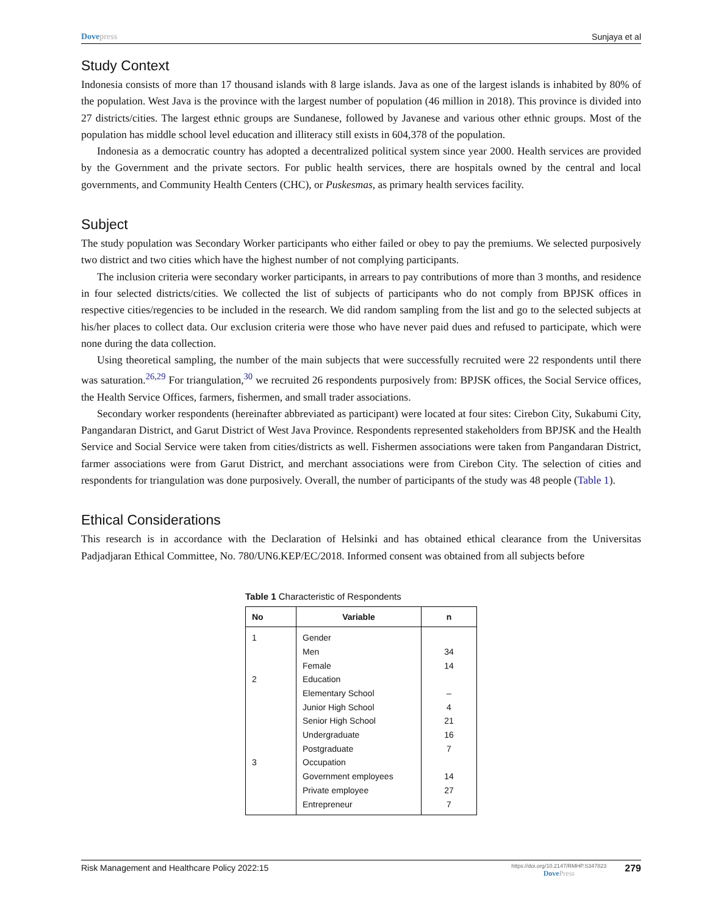Dovepress Sunjaya et al
Study Context
Indonesia consists of more than 17 thousand islands with 8 large islands. Java as one of the largest islands is inhabited by 80% of the population. West Java is the province with the largest number of population (46 million in 2018). This province is divided into 27 districts/cities. The largest ethnic groups are Sundanese, followed by Javanese and various other ethnic groups. Most of the population has middle school level education and illiteracy still exists in 604,378 of the population.
Indonesia as a democratic country has adopted a decentralized political system since year 2000. Health services are provided by the Government and the private sectors. For public health services, there are hospitals owned by the central and local governments, and Community Health Centers (CHC), or Puskesmas, as primary health services facility.
Subject
The study population was Secondary Worker participants who either failed or obey to pay the premiums. We selected purposively two district and two cities which have the highest number of not complying participants.
The inclusion criteria were secondary worker participants, in arrears to pay contributions of more than 3 months, and residence in four selected districts/cities. We collected the list of subjects of participants who do not comply from BPJSK offices in respective cities/regencies to be included in the research. We did random sampling from the list and go to the selected subjects at his/her places to collect data. Our exclusion criteria were those who have never paid dues and refused to participate, which were none during the data collection.
Using theoretical sampling, the number of the main subjects that were successfully recruited were 22 respondents until there was saturation.<sup>26,29</sup> For triangulation,<sup>30</sup> we recruited 26 respondents purposively from: BPJSK offices, the Social Service offices, the Health Service Offices, farmers, fishermen, and small trader associations.
Secondary worker respondents (hereinafter abbreviated as participant) were located at four sites: Cirebon City, Sukabumi City, Pangandaran District, and Garut District of West Java Province. Respondents represented stakeholders from BPJSK and the Health Service and Social Service were taken from cities/districts as well. Fishermen associations were taken from Pangandaran District, farmer associations were from Garut District, and merchant associations were from Cirebon City. The selection of cities and respondents for triangulation was done purposively. Overall, the number of participants of the study was 48 people (Table 1).
Ethical Considerations
This research is in accordance with the Declaration of Helsinki and has obtained ethical clearance from the Universitas Padjadjaran Ethical Committee, No. 780/UN6.KEP/EC/2018. Informed consent was obtained from all subjects before
Table 1 Characteristic of Respondents
| No | Variable | n |
| --- | --- | --- |
| 1 | Gender | |
| | Men | 34 |
| | Female | 14 |
| 2 | Education | |
| | Elementary School | – |
| | Junior High School | 4 |
| | Senior High School | 21 |
| | Undergraduate | 16 |
| | Postgraduate | 7 |
| 3 | Occupation | |
| | Government employees | 14 |
| | Private employee | 27 |
| | Entrepreneur | 7 |
Risk Management and Healthcare Policy 2022:15 https://doi.org/10.2147/RMHP.S347823
DovePress 279